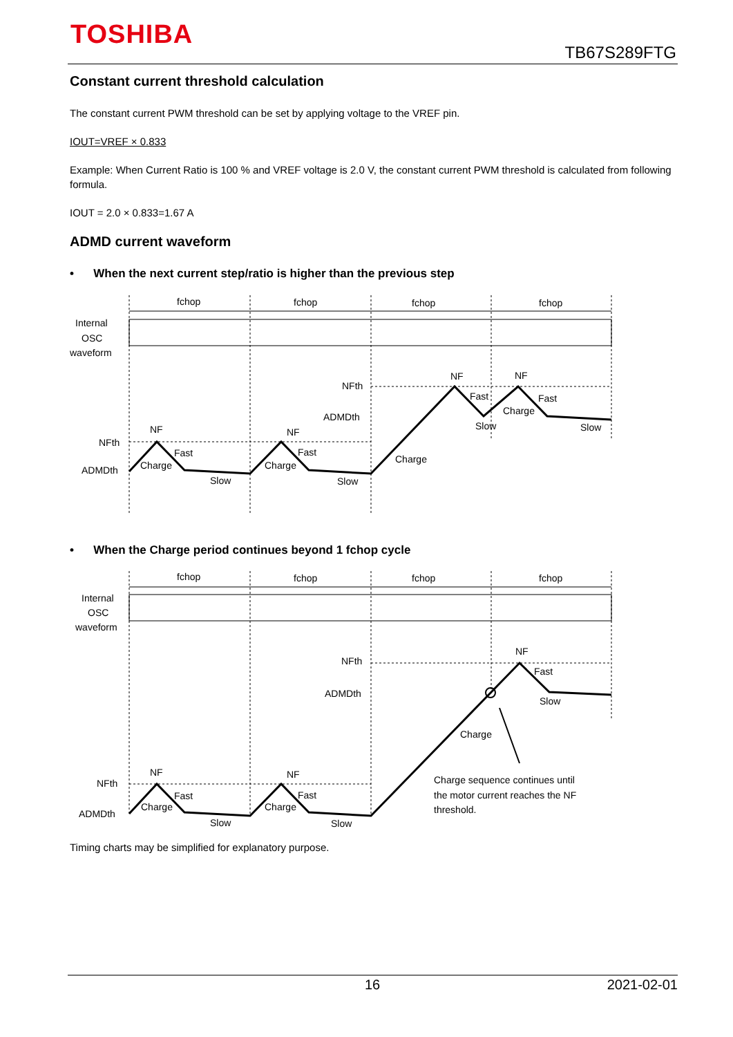TOSHIBA
TB67S289FTG
Constant current threshold calculation
The constant current PWM threshold can be set by applying voltage to the VREF pin.
IOUT=VREF × 0.833
Example: When Current Ratio is 100 % and VREF voltage is 2.0 V, the constant current PWM threshold is calculated from following formula.
IOUT = 2.0 × 0.833=1.67 A
ADMD current waveform
• When the next current step/ratio is higher than the previous step
fchop
fchop
fchop
fchop
Internal
OSC
waveform
NFth
ADMDth
NFth
ADMDth
NF
Fast
Charge
Slow
NF
Fast
Charge
Slow
Charge
NF
Fast
Slow
NF
Fast
Charge
Slow
• When the Charge period continues beyond 1 fchop cycle
fchop
fchop
fchop
fchop
Internal
OSC
waveform
NFth
ADMDth
NFth
ADMDth
NF
Fast
Charge
Slow
NF
Fast
Charge
Slow
NF
Fast
Slow
Charge
Charge sequence continues until
the motor current reaches the NF
threshold.
Timing charts may be simplified for explanatory purpose.
16 2021-02-01